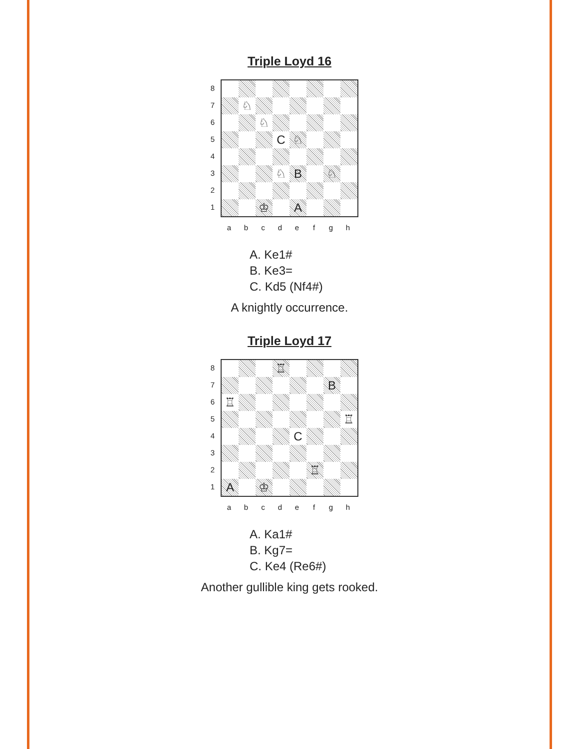Triple Loyd 16
8
7
6
5
4
3
2
1
♘
♘
C ♘
♘ B ♘
♔ A
a b c d e f g h
A. Ke1#
B. Ke3=
C. Kd5 (Nf4#)
A knightly occurrence.
Triple Loyd 17
8
7
6
5
4
3
2
1
♖
B
♖
♖
C
♖
A ♔
a b c d e f g h
A. Ka1#
B. Kg7=
C. Ke4 (Re6#)
Another gullible king gets rooked.